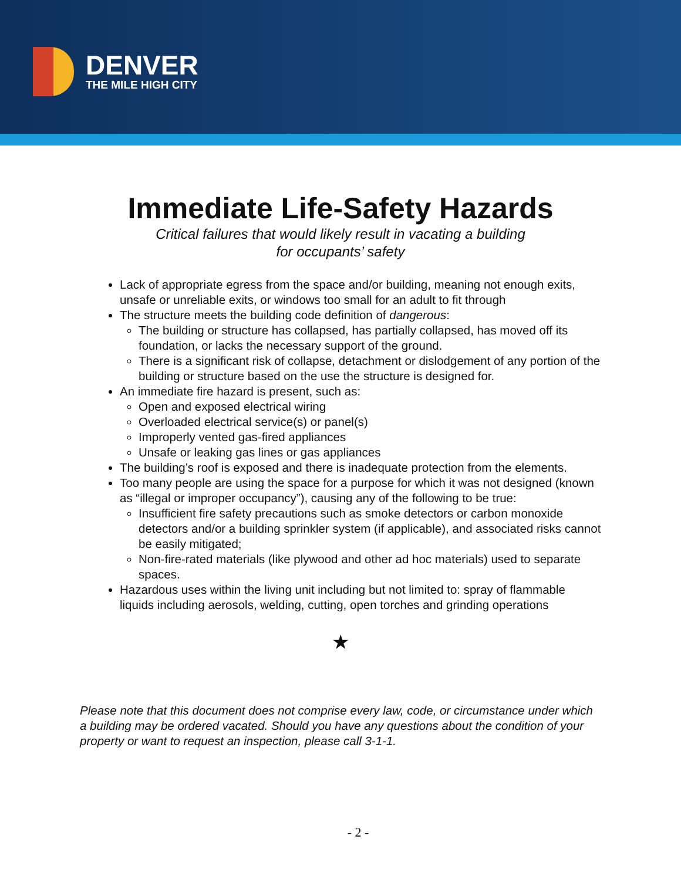DENVER
THE MILE HIGH CITY
Immediate Life-Safety Hazards
Critical failures that would likely result in vacating a building
for occupants’ safety
Lack of appropriate egress from the space and/or building, meaning not enough exits, unsafe or unreliable exits, or windows too small for an adult to fit through
The structure meets the building code definition of dangerous:
The building or structure has collapsed, has partially collapsed, has moved off its foundation, or lacks the necessary support of the ground.
There is a significant risk of collapse, detachment or dislodgement of any portion of the building or structure based on the use the structure is designed for.
An immediate fire hazard is present, such as:
Open and exposed electrical wiring
Overloaded electrical service(s) or panel(s)
Improperly vented gas-fired appliances
Unsafe or leaking gas lines or gas appliances
The building’s roof is exposed and there is inadequate protection from the elements.
Too many people are using the space for a purpose for which it was not designed (known as “illegal or improper occupancy”), causing any of the following to be true:
Insufficient fire safety precautions such as smoke detectors or carbon monoxide detectors and/or a building sprinkler system (if applicable), and associated risks cannot be easily mitigated;
Non-fire-rated materials (like plywood and other ad hoc materials) used to separate spaces.
Hazardous uses within the living unit including but not limited to: spray of flammable liquids including aerosols, welding, cutting, open torches and grinding operations
★
Please note that this document does not comprise every law, code, or circumstance under which a building may be ordered vacated. Should you have any questions about the condition of your property or want to request an inspection, please call 3-1-1.
- 2 -